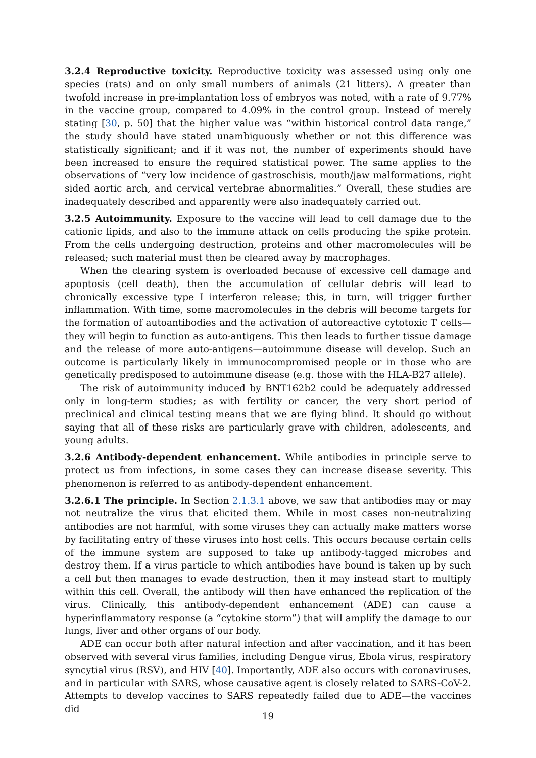3.2.4 Reproductive toxicity. Reproductive toxicity was assessed using only one species (rats) and on only small numbers of animals (21 litters). A greater than twofold increase in pre-implantation loss of embryos was noted, with a rate of 9.77% in the vaccine group, compared to 4.09% in the control group. Instead of merely stating [30, p. 50] that the higher value was “within historical control data range,” the study should have stated unambiguously whether or not this difference was statistically significant; and if it was not, the number of experiments should have been increased to ensure the required statistical power. The same applies to the observations of “very low incidence of gastroschisis, mouth/jaw malformations, right sided aortic arch, and cervical vertebrae abnormalities.” Overall, these studies are inadequately described and apparently were also inadequately carried out.
3.2.5 Autoimmunity. Exposure to the vaccine will lead to cell damage due to the cationic lipids, and also to the immune attack on cells producing the spike protein. From the cells undergoing destruction, proteins and other macromolecules will be released; such material must then be cleared away by macrophages.
When the clearing system is overloaded because of excessive cell damage and apoptosis (cell death), then the accumulation of cellular debris will lead to chronically excessive type I interferon release; this, in turn, will trigger further inflammation. With time, some macromolecules in the debris will become targets for the formation of autoantibodies and the activation of autoreactive cytotoxic T cells—they will begin to function as auto-antigens. This then leads to further tissue damage and the release of more auto-antigens—autoimmune disease will develop. Such an outcome is particularly likely in immunocompromised people or in those who are genetically predisposed to autoimmune disease (e.g. those with the HLA-B27 allele).
The risk of autoimmunity induced by BNT162b2 could be adequately addressed only in long-term studies; as with fertility or cancer, the very short period of preclinical and clinical testing means that we are flying blind. It should go without saying that all of these risks are particularly grave with children, adolescents, and young adults.
3.2.6 Antibody-dependent enhancement. While antibodies in principle serve to protect us from infections, in some cases they can increase disease severity. This phenomenon is referred to as antibody-dependent enhancement.
3.2.6.1 The principle. In Section 2.1.3.1 above, we saw that antibodies may or may not neutralize the virus that elicited them. While in most cases non-neutralizing antibodies are not harmful, with some viruses they can actually make matters worse by facilitating entry of these viruses into host cells. This occurs because certain cells of the immune system are supposed to take up antibody-tagged microbes and destroy them. If a virus particle to which antibodies have bound is taken up by such a cell but then manages to evade destruction, then it may instead start to multiply within this cell. Overall, the antibody will then have enhanced the replication of the virus. Clinically, this antibody-dependent enhancement (ADE) can cause a hyperinflammatory response (a “cytokine storm”) that will amplify the damage to our lungs, liver and other organs of our body.
ADE can occur both after natural infection and after vaccination, and it has been observed with several virus families, including Dengue virus, Ebola virus, respiratory syncytial virus (RSV), and HIV [40]. Importantly, ADE also occurs with coronaviruses, and in particular with SARS, whose causative agent is closely related to SARS-CoV-2. Attempts to develop vaccines to SARS repeatedly failed due to ADE—the vaccines did
19